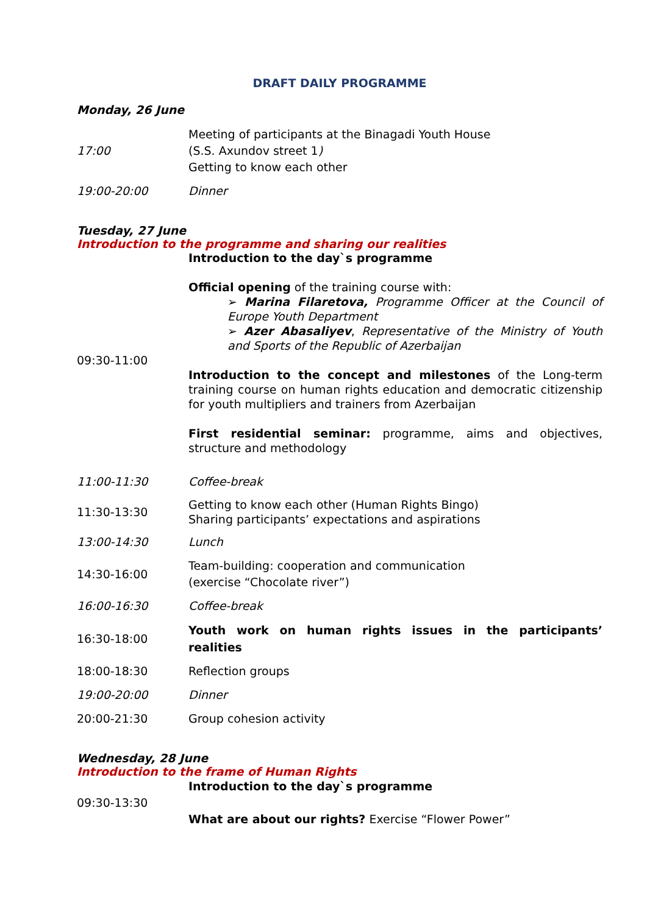DRAFT DAILY PROGRAMME
Monday, 26 June
| 17:00 | Meeting of participants at the Binagadi Youth House (S.S. Axundov street 1 ) Getting to know each other |
| 19:00-20:00 | Dinner |
Tuesday, 27 June
Introduction to the programme and sharing our realities
| 09:30-11:00 | Introduction to the day`s programme Official opening of the training course with: ➢ Marina Filaretova, Programme Officer at the Council of Europe Youth Department ➢ Azer Abasaliyev , Representative of the Ministry of Youth and Sports of the Republic of Azerbaijan Introduction to the concept and milestones of the Long-term training course on human rights education and democratic citizenship for youth multipliers and trainers from Azerbaijan First residential seminar: programme, aims and objectives, structure and methodology |
| 11:00-11:30 | Coffee-break |
| 11:30-13:30 | Getting to know each other (Human Rights Bingo) Sharing participants’ expectations and aspirations |
| 13:00-14:30 | Lunch |
| 14:30-16:00 | Team-building: cooperation and communication (exercise “Chocolate river”) |
| 16:00-16:30 | Coffee-break |
| 16:30-18:00 | Youth work on human rights issues in the participants’ realities |
| 18:00-18:30 | Reflection groups |
| 19:00-20:00 | Dinner |
| 20:00-21:30 | Group cohesion activity |
Wednesday, 28 June
Introduction to the frame of Human Rights
| 09:30-13:30 | Introduction to the day`s programme What are about our rights? Exercise “Flower Power” |